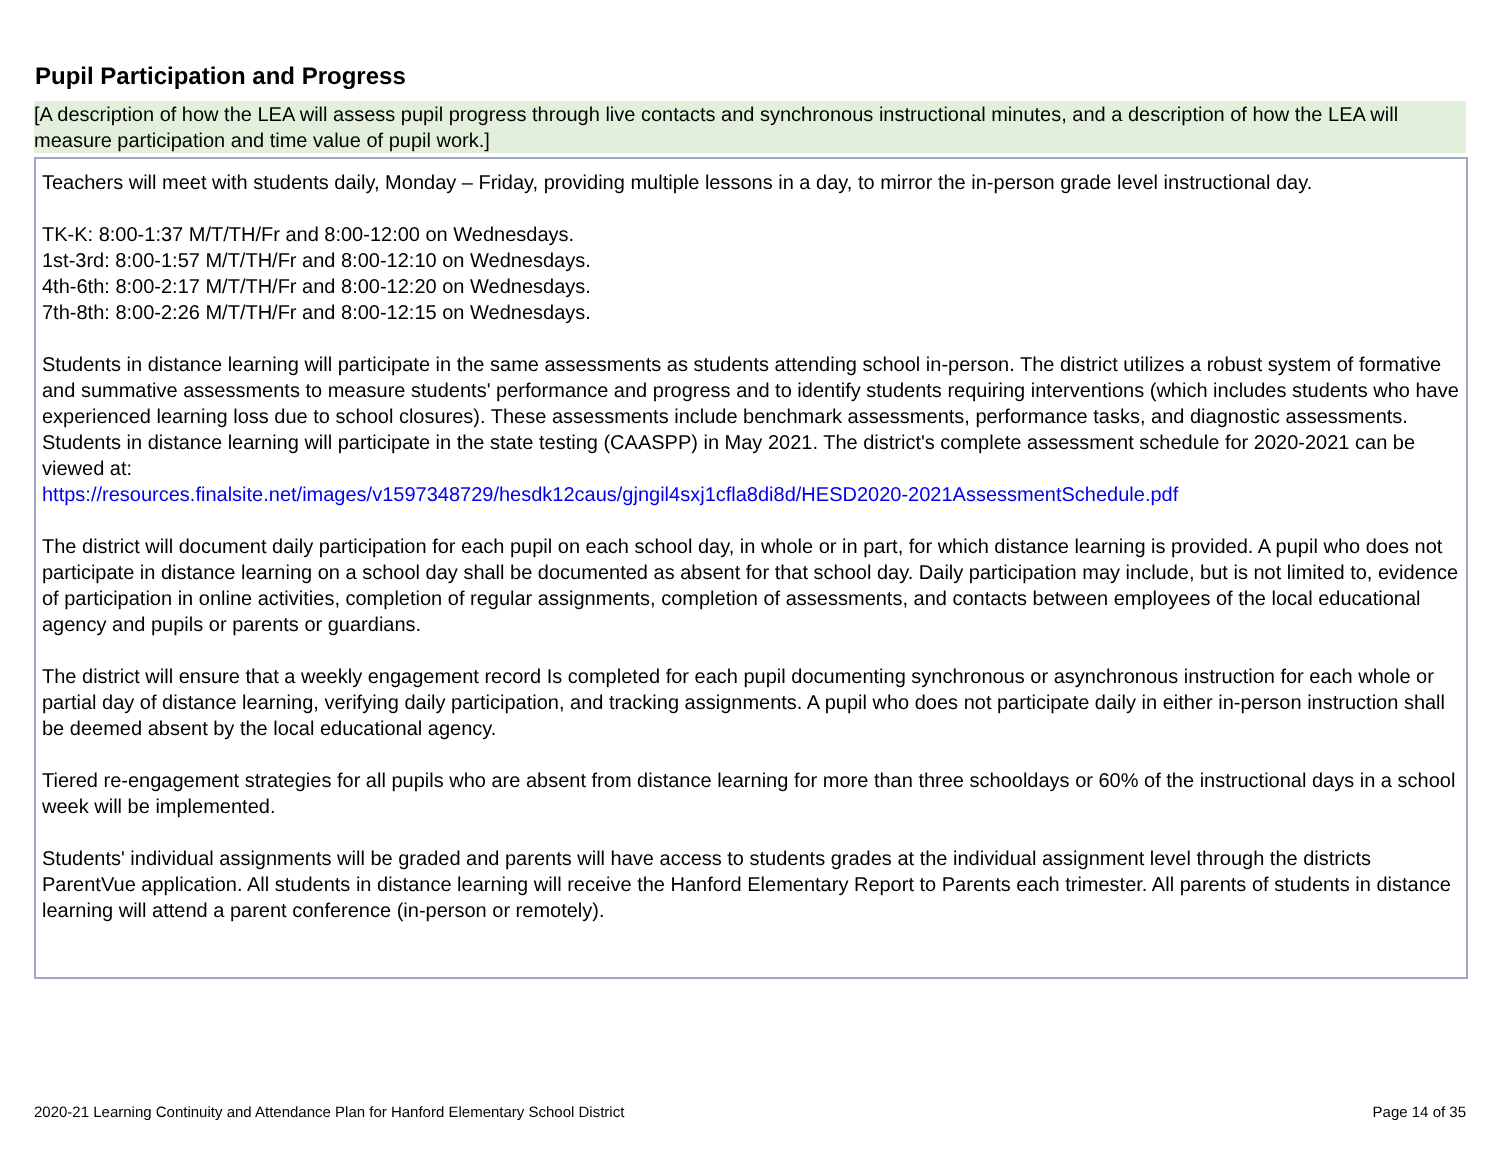Pupil Participation and Progress
[A description of how the LEA will assess pupil progress through live contacts and synchronous instructional minutes, and a description of how the LEA will measure participation and time value of pupil work.]
Teachers will meet with students daily, Monday – Friday, providing multiple lessons in a day, to mirror the in-person grade level instructional day.
TK-K: 8:00-1:37 M/T/TH/Fr and 8:00-12:00 on Wednesdays.
1st-3rd: 8:00-1:57 M/T/TH/Fr and 8:00-12:10 on Wednesdays.
4th-6th: 8:00-2:17 M/T/TH/Fr and 8:00-12:20 on Wednesdays.
7th-8th: 8:00-2:26 M/T/TH/Fr and 8:00-12:15 on Wednesdays.
Students in distance learning will participate in the same assessments as students attending school in-person. The district utilizes a robust system of formative and summative assessments to measure students' performance and progress and to identify students requiring interventions (which includes students who have experienced learning loss due to school closures). These assessments include benchmark assessments, performance tasks, and diagnostic assessments. Students in distance learning will participate in the state testing (CAASPP) in May 2021. The district's complete assessment schedule for 2020-2021 can be viewed at:
https://resources.finalsite.net/images/v1597348729/hesdk12caus/gjngil4sxj1cfla8di8d/HESD2020-2021AssessmentSchedule.pdf
The district will document daily participation for each pupil on each school day, in whole or in part, for which distance learning is provided. A pupil who does not participate in distance learning on a school day shall be documented as absent for that school day. Daily participation may include, but is not limited to, evidence of participation in online activities, completion of regular assignments, completion of assessments, and contacts between employees of the local educational agency and pupils or parents or guardians.
The district will ensure that a weekly engagement record Is completed for each pupil documenting synchronous or asynchronous instruction for each whole or partial day of distance learning, verifying daily participation, and tracking assignments. A pupil who does not participate daily in either in-person instruction shall be deemed absent by the local educational agency.
Tiered re-engagement strategies for all pupils who are absent from distance learning for more than three schooldays or 60% of the instructional days in a school week will be implemented.
Students' individual assignments will be graded and parents will have access to students grades at the individual assignment level through the districts ParentVue application. All students in distance learning will receive the Hanford Elementary Report to Parents each trimester. All parents of students in distance learning will attend a parent conference (in-person or remotely).
2020-21 Learning Continuity and Attendance Plan for Hanford Elementary School District Page 14 of 35